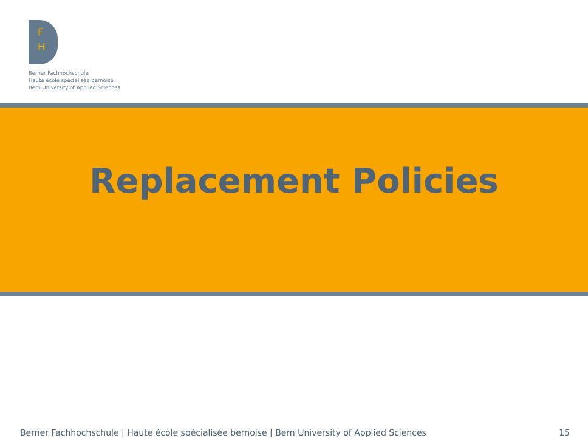F
H
Berner Fachhochschule
Haute école spécialisée bernoise
Bern University of Applied Sciences
Replacement Policies
Berner Fachhochschule | Haute école spécialisée bernoise | Bern University of Applied Sciences 15